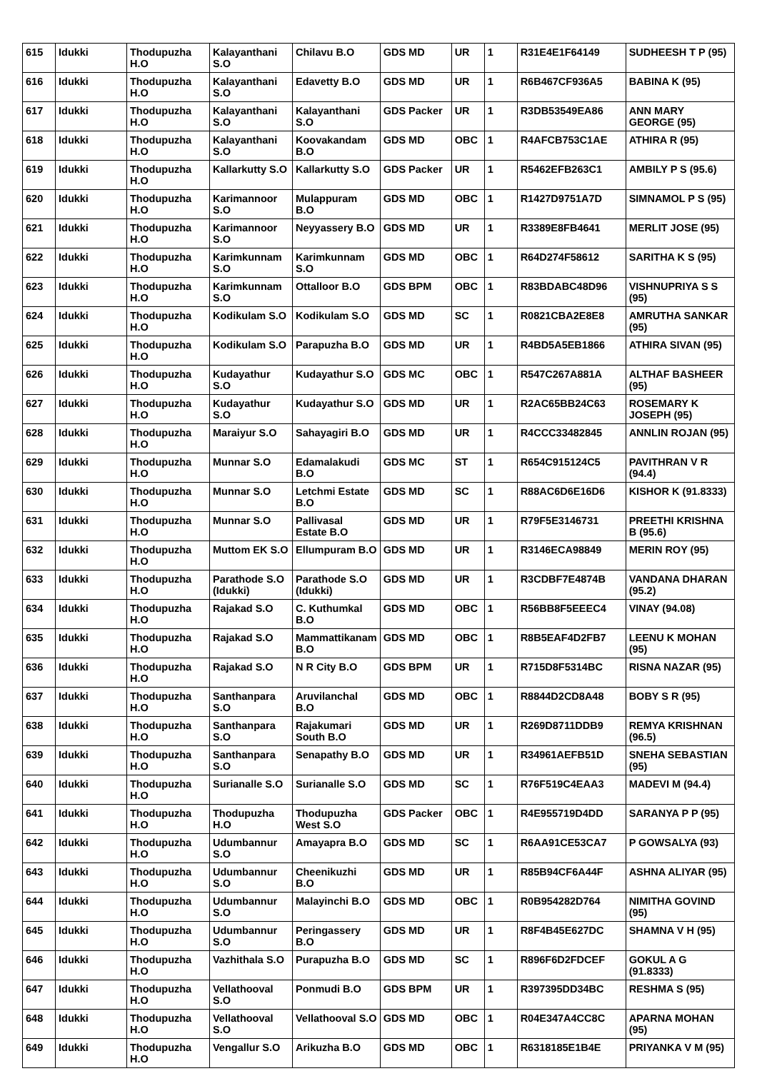| 615 | Idukki | Thodupuzha H.O | Kalayanthani S.O | Chilavu B.O | GDS MD | UR | 1 | R31E4E1F64149 | SUDHEESH T P (95) |
| 616 | Idukki | Thodupuzha H.O | Kalayanthani S.O | Edavetty B.O | GDS MD | UR | 1 | R6B467CF936A5 | BABINA K (95) |
| 617 | Idukki | Thodupuzha H.O | Kalayanthani S.O | Kalayanthani S.O | GDS Packer | UR | 1 | R3DB53549EA86 | ANN MARY GEORGE (95) |
| 618 | Idukki | Thodupuzha H.O | Kalayanthani S.O | Koovakandam B.O | GDS MD | OBC | 1 | R4AFCB753C1AE | ATHIRA R (95) |
| 619 | Idukki | Thodupuzha H.O | Kallarkutty S.O | Kallarkutty S.O | GDS Packer | UR | 1 | R5462EFB263C1 | AMBILY P S (95.6) |
| 620 | Idukki | Thodupuzha H.O | Karimannoor S.O | Mulappuram B.O | GDS MD | OBC | 1 | R1427D9751A7D | SIMNAMOL P S (95) |
| 621 | Idukki | Thodupuzha H.O | Karimannoor S.O | Neyyassery B.O | GDS MD | UR | 1 | R3389E8FB4641 | MERLIT JOSE (95) |
| 622 | Idukki | Thodupuzha H.O | Karimkunnam S.O | Karimkunnam S.O | GDS MD | OBC | 1 | R64D274F58612 | SARITHA K S (95) |
| 623 | Idukki | Thodupuzha H.O | Karimkunnam S.O | Ottalloor B.O | GDS BPM | OBC | 1 | R83BDABC48D96 | VISHNUPRIYA S S (95) |
| 624 | Idukki | Thodupuzha H.O | Kodikulam S.O | Kodikulam S.O | GDS MD | SC | 1 | R0821CBA2E8E8 | AMRUTHA SANKAR (95) |
| 625 | Idukki | Thodupuzha H.O | Kodikulam S.O | Parapuzha B.O | GDS MD | UR | 1 | R4BD5A5EB1866 | ATHIRA SIVAN (95) |
| 626 | Idukki | Thodupuzha H.O | Kudayathur S.O | Kudayathur S.O | GDS MC | OBC | 1 | R547C267A881A | ALTHAF BASHEER (95) |
| 627 | Idukki | Thodupuzha H.O | Kudayathur S.O | Kudayathur S.O | GDS MD | UR | 1 | R2AC65BB24C63 | ROSEMARY K JOSEPH (95) |
| 628 | Idukki | Thodupuzha H.O | Maraiyur S.O | Sahayagiri B.O | GDS MD | UR | 1 | R4CCC33482845 | ANNLIN ROJAN (95) |
| 629 | Idukki | Thodupuzha H.O | Munnar S.O | Edamalakudi B.O | GDS MC | ST | 1 | R654C915124C5 | PAVITHRAN V R (94.4) |
| 630 | Idukki | Thodupuzha H.O | Munnar S.O | Letchmi Estate B.O | GDS MD | SC | 1 | R88AC6D6E16D6 | KISHOR K (91.8333) |
| 631 | Idukki | Thodupuzha H.O | Munnar S.O | Pallivasal Estate B.O | GDS MD | UR | 1 | R79F5E3146731 | PREETHI KRISHNA B (95.6) |
| 632 | Idukki | Thodupuzha H.O | Muttom EK S.O | Ellumpuram B.O | GDS MD | UR | 1 | R3146ECA98849 | MERIN ROY (95) |
| 633 | Idukki | Thodupuzha H.O | Parathode S.O (Idukki) | Parathode S.O (Idukki) | GDS MD | UR | 1 | R3CDBF7E4874B | VANDANA DHARAN (95.2) |
| 634 | Idukki | Thodupuzha H.O | Rajakad S.O | C. Kuthumkal B.O | GDS MD | OBC | 1 | R56BB8F5EEEC4 | VINAY (94.08) |
| 635 | Idukki | Thodupuzha H.O | Rajakad S.O | Mammattikanam B.O | GDS MD | OBC | 1 | R8B5EAF4D2FB7 | LEENU K MOHAN (95) |
| 636 | Idukki | Thodupuzha H.O | Rajakad S.O | N R City B.O | GDS BPM | UR | 1 | R715D8F5314BC | RISNA NAZAR (95) |
| 637 | Idukki | Thodupuzha H.O | Santhanpara S.O | Aruvilanchal B.O | GDS MD | OBC | 1 | R8844D2CD8A48 | BOBY S R (95) |
| 638 | Idukki | Thodupuzha H.O | Santhanpara S.O | Rajakumari South B.O | GDS MD | UR | 1 | R269D8711DDB9 | REMYA KRISHNAN (96.5) |
| 639 | Idukki | Thodupuzha H.O | Santhanpara S.O | Senapathy B.O | GDS MD | UR | 1 | R34961AEFB51D | SNEHA SEBASTIAN (95) |
| 640 | Idukki | Thodupuzha H.O | Surianalle S.O | Surianalle S.O | GDS MD | SC | 1 | R76F519C4EAA3 | MADEVI M (94.4) |
| 641 | Idukki | Thodupuzha H.O | Thodupuzha H.O | Thodupuzha West S.O | GDS Packer | OBC | 1 | R4E955719D4DD | SARANYA P P (95) |
| 642 | Idukki | Thodupuzha H.O | Udumbannur S.O | Amayapra B.O | GDS MD | SC | 1 | R6AA91CE53CA7 | P GOWSALYA (93) |
| 643 | Idukki | Thodupuzha H.O | Udumbannur S.O | Cheenikuzhi B.O | GDS MD | UR | 1 | R85B94CF6A44F | ASHNA ALIYAR (95) |
| 644 | Idukki | Thodupuzha H.O | Udumbannur S.O | Malayinchi B.O | GDS MD | OBC | 1 | R0B954282D764 | NIMITHA GOVIND (95) |
| 645 | Idukki | Thodupuzha H.O | Udumbannur S.O | Peringassery B.O | GDS MD | UR | 1 | R8F4B45E627DC | SHAMNA V H (95) |
| 646 | Idukki | Thodupuzha H.O | Vazhithala S.O | Purapuzha B.O | GDS MD | SC | 1 | R896F6D2FDCEF | GOKUL A G (91.8333) |
| 647 | Idukki | Thodupuzha H.O | Vellathooval S.O | Ponmudi B.O | GDS BPM | UR | 1 | R397395DD34BC | RESHMA S (95) |
| 648 | Idukki | Thodupuzha H.O | Vellathooval S.O | Vellathooval S.O | GDS MD | OBC | 1 | R04E347A4CC8C | APARNA MOHAN (95) |
| 649 | Idukki | Thodupuzha H.O | Vengallur S.O | Arikuzha B.O | GDS MD | OBC | 1 | R6318185E1B4E | PRIYANKA V M (95) |